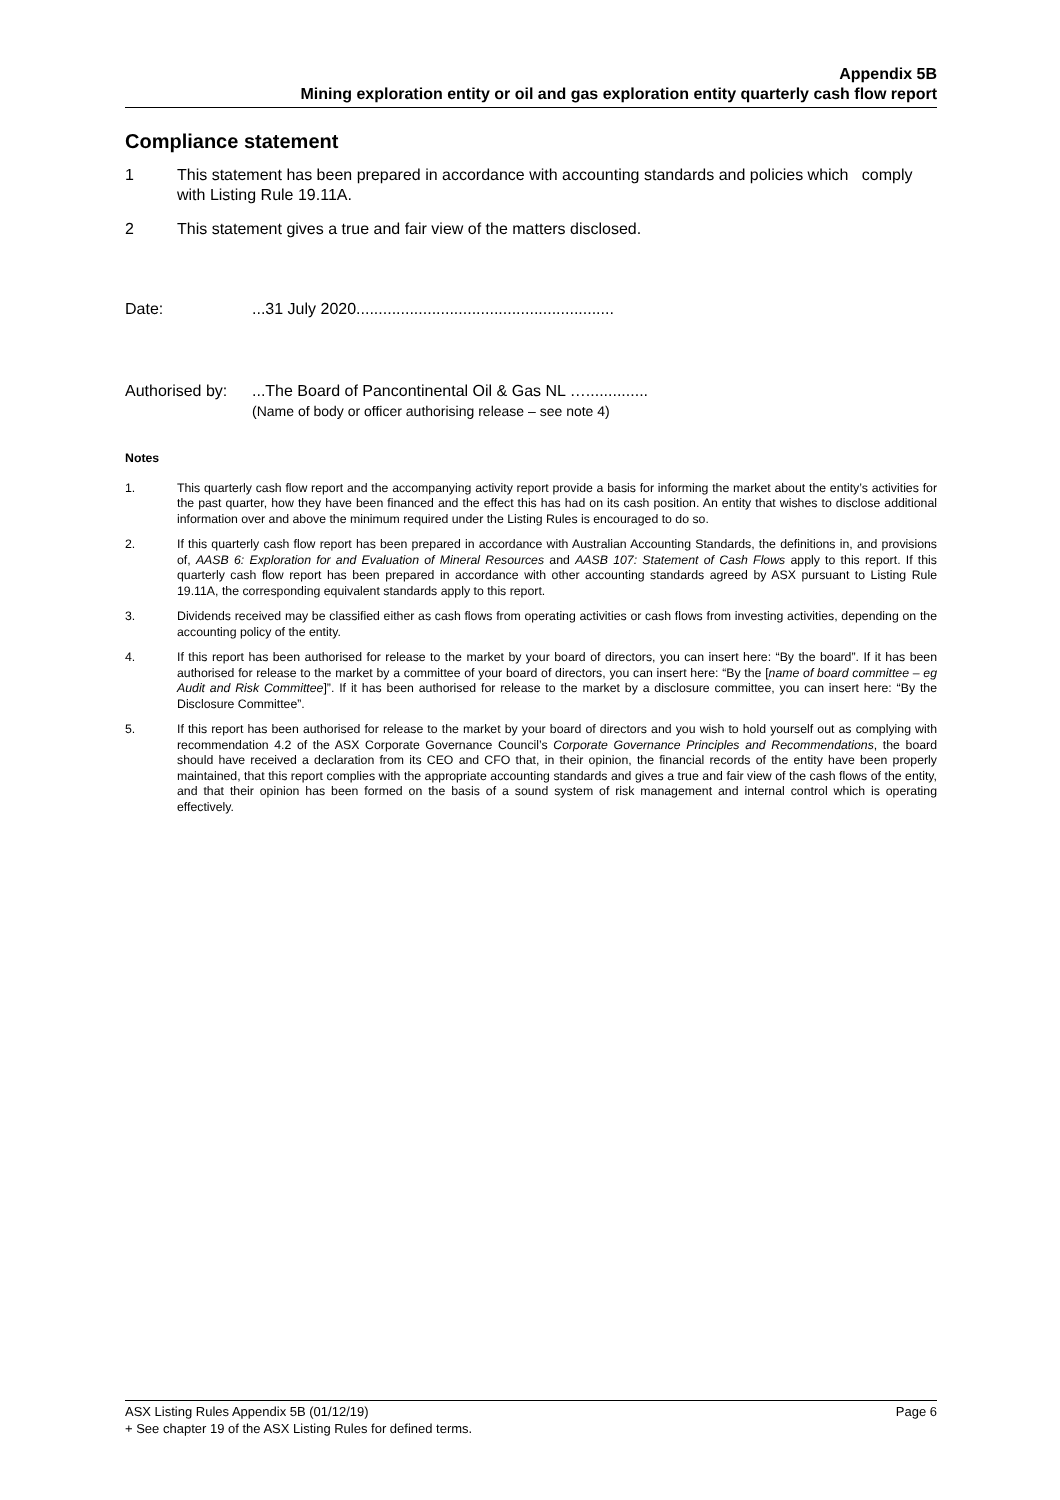Appendix 5B
Mining exploration entity or oil and gas exploration entity quarterly cash flow report
Compliance statement
1 This statement has been prepared in accordance with accounting standards and policies which comply with Listing Rule 19.11A.
2 This statement gives a true and fair view of the matters disclosed.
Date:...31 July 2020..........................................................
Authorised by:...The Board of Pancontinental Oil & Gas NL …..............
(Name of body or officer authorising release – see note 4)
Notes
1. This quarterly cash flow report and the accompanying activity report provide a basis for informing the market about the entity’s activities for the past quarter, how they have been financed and the effect this has had on its cash position. An entity that wishes to disclose additional information over and above the minimum required under the Listing Rules is encouraged to do so.
2. If this quarterly cash flow report has been prepared in accordance with Australian Accounting Standards, the definitions in, and provisions of, AASB 6: Exploration for and Evaluation of Mineral Resources and AASB 107: Statement of Cash Flows apply to this report. If this quarterly cash flow report has been prepared in accordance with other accounting standards agreed by ASX pursuant to Listing Rule 19.11A, the corresponding equivalent standards apply to this report.
3. Dividends received may be classified either as cash flows from operating activities or cash flows from investing activities, depending on the accounting policy of the entity.
4. If this report has been authorised for release to the market by your board of directors, you can insert here: “By the board”. If it has been authorised for release to the market by a committee of your board of directors, you can insert here: “By the [name of board committee – eg Audit and Risk Committee]”. If it has been authorised for release to the market by a disclosure committee, you can insert here: “By the Disclosure Committee”.
5. If this report has been authorised for release to the market by your board of directors and you wish to hold yourself out as complying with recommendation 4.2 of the ASX Corporate Governance Council’s Corporate Governance Principles and Recommendations, the board should have received a declaration from its CEO and CFO that, in their opinion, the financial records of the entity have been properly maintained, that this report complies with the appropriate accounting standards and gives a true and fair view of the cash flows of the entity, and that their opinion has been formed on the basis of a sound system of risk management and internal control which is operating effectively.
ASX Listing Rules Appendix 5B (01/12/19) Page 6
+ See chapter 19 of the ASX Listing Rules for defined terms.